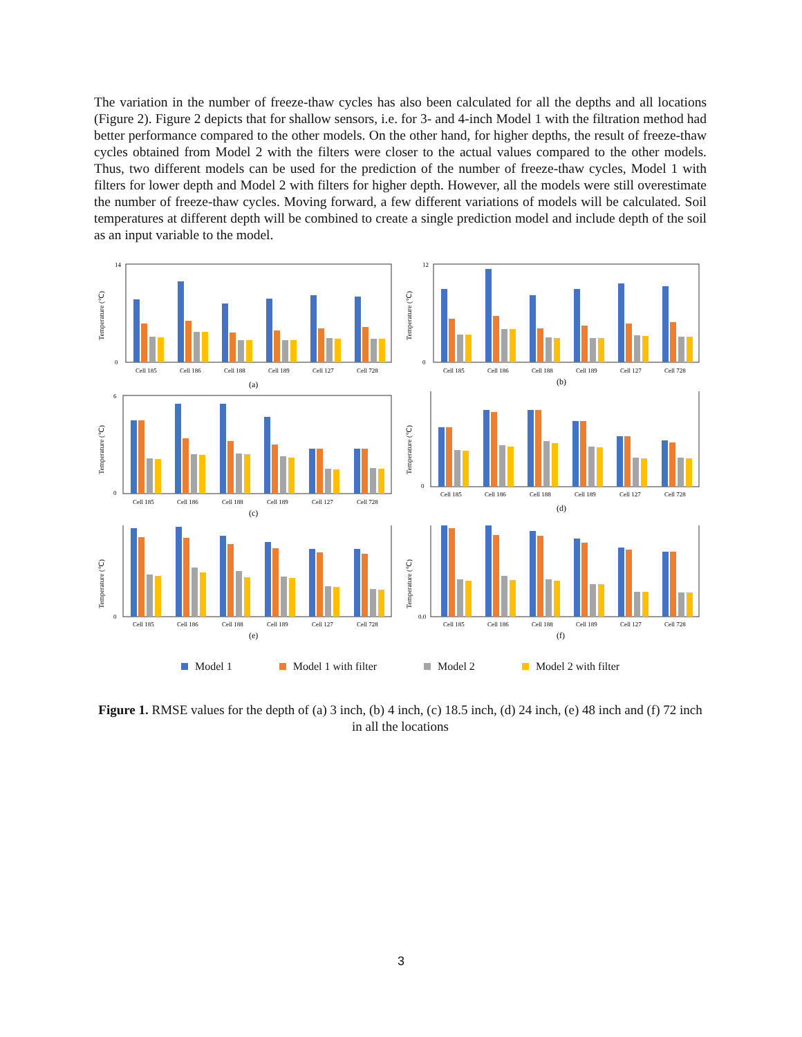The variation in the number of freeze-thaw cycles has also been calculated for all the depths and all locations (Figure 2). Figure 2 depicts that for shallow sensors, i.e. for 3- and 4-inch Model 1 with the filtration method had better performance compared to the other models. On the other hand, for higher depths, the result of freeze-thaw cycles obtained from Model 2 with the filters were closer to the actual values compared to the other models. Thus, two different models can be used for the prediction of the number of freeze-thaw cycles, Model 1 with filters for lower depth and Model 2 with filters for higher depth. However, all the models were still overestimate the number of freeze-thaw cycles. Moving forward, a few different variations of models will be calculated. Soil temperatures at different depth will be combined to create a single prediction model and include depth of the soil as an input variable to the model.
Temperature (℃)
14
0
Cell 185
Cell 186
Cell 188
Cell 189
Cell 127
Cell 728
(a)
Temperature (℃)
12
0
Cell 185
Cell 186
Cell 188
Cell 189
Cell 127
Cell 728
(b)
Temperature (℃)
6
0
Cell 185
Cell 186
Cell 188
Cell 189
Cell 127
Cell 728
(c)
Temperature (℃)
0
Cell 185
Cell 186
Cell 188
Cell 189
Cell 127
Cell 728
(d)
Temperature (℃)
0
Cell 185
Cell 186
Cell 188
Cell 189
Cell 127
Cell 728
(e)
Temperature (℃)
0.0
Cell 185
Cell 186
Cell 188
Cell 189
Cell 127
Cell 728
(f)
Model 1 Model 1 with filter Model 2 Model 2 with filter
Figure 1. RMSE values for the depth of (a) 3 inch, (b) 4 inch, (c) 18.5 inch, (d) 24 inch, (e) 48 inch and (f) 72 inch in all the locations
3